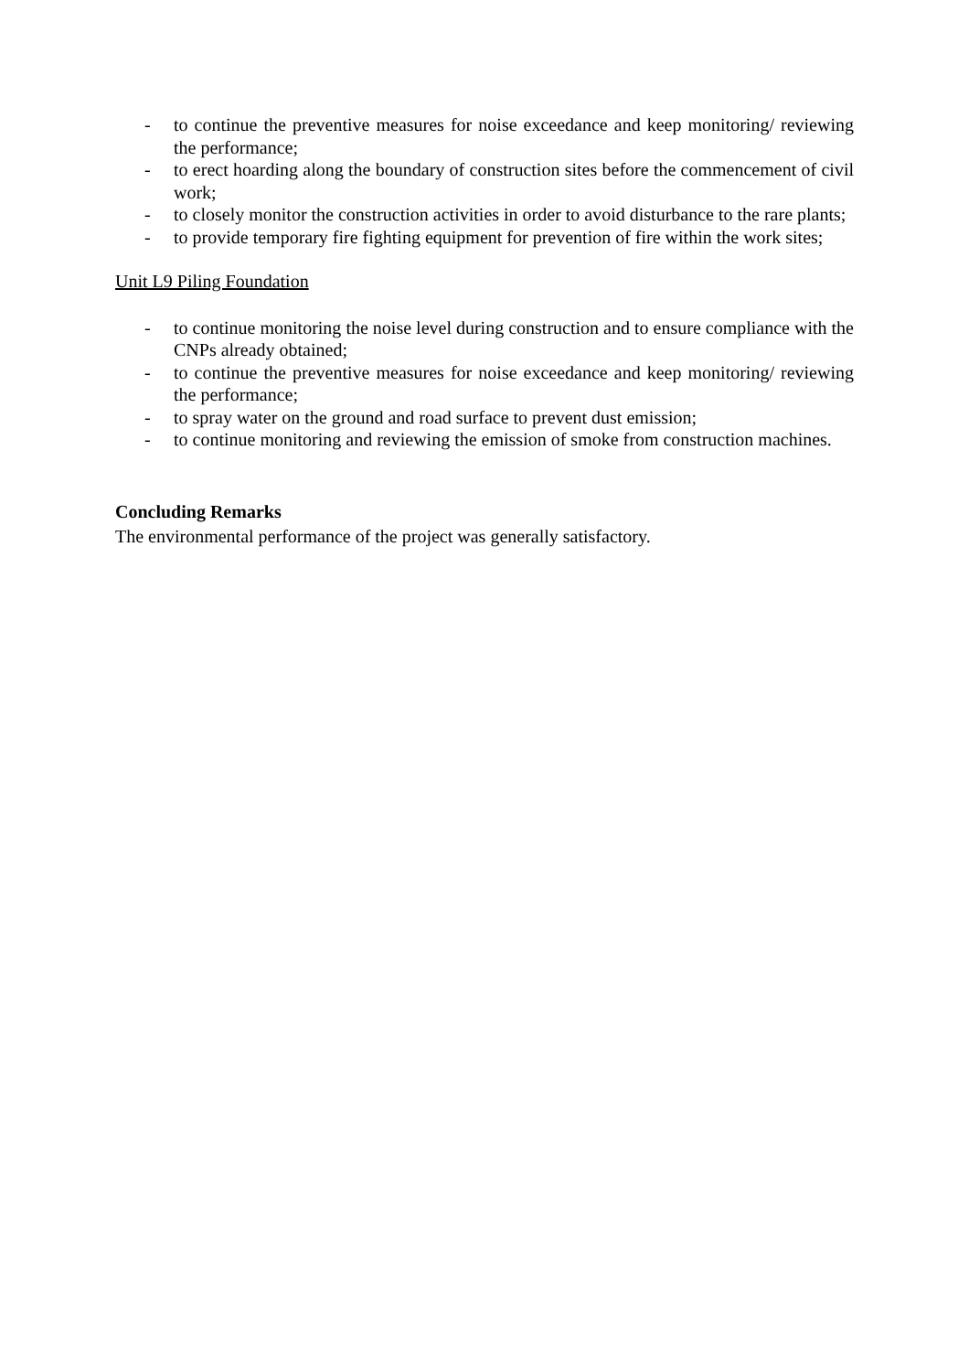- to continue the preventive measures for noise exceedance and keep monitoring/ reviewing the performance;
- to erect hoarding along the boundary of construction sites before the commencement of civil work;
- to closely monitor the construction activities in order to avoid disturbance to the rare plants;
- to provide temporary fire fighting equipment for prevention of fire within the work sites;
Unit L9 Piling Foundation
- to continue monitoring the noise level during construction and to ensure compliance with the CNPs already obtained;
- to continue the preventive measures for noise exceedance and keep monitoring/ reviewing the performance;
- to spray water on the ground and road surface to prevent dust emission;
- to continue monitoring and reviewing the emission of smoke from construction machines.
Concluding Remarks
The environmental performance of the project was generally satisfactory.